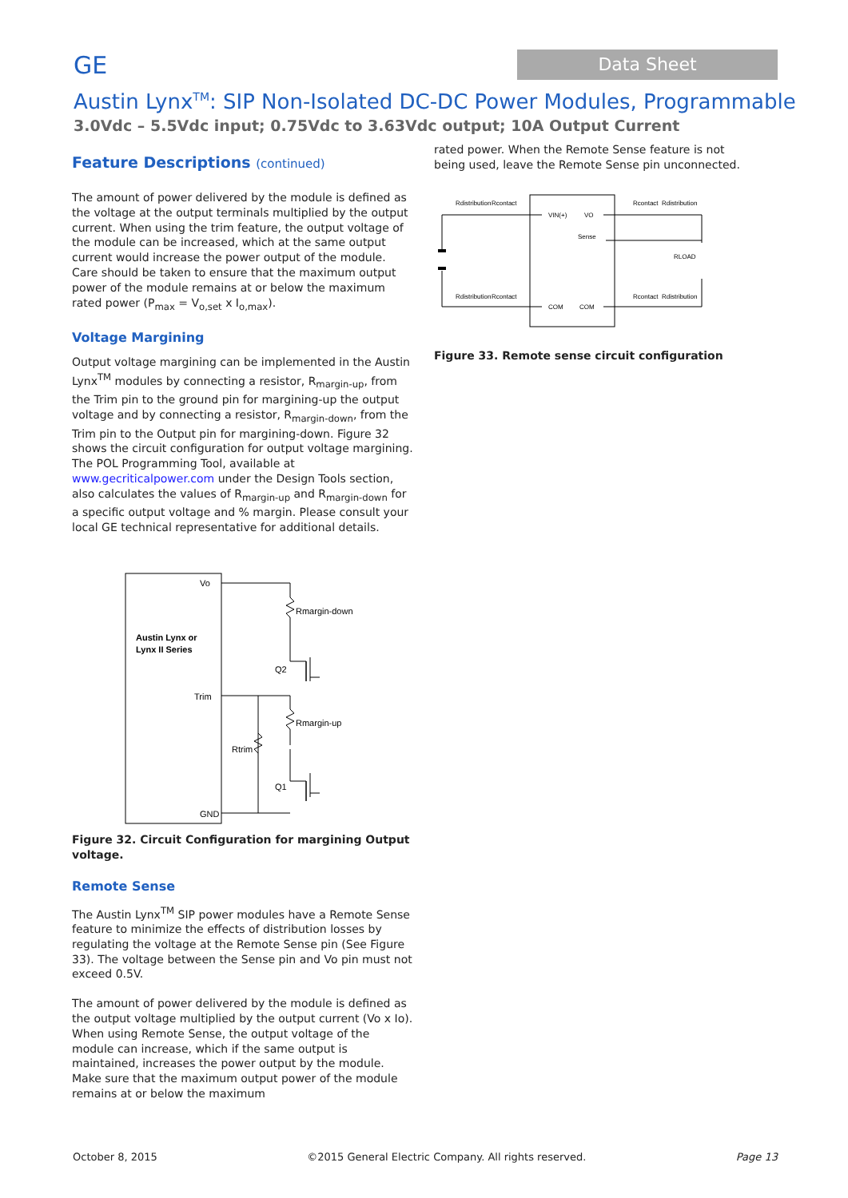GE
Data Sheet
Austin Lynx<sup>TM</sup>: SIP Non-Isolated DC-DC Power Modules, Programmable
3.0Vdc – 5.5Vdc input; 0.75Vdc to 3.63Vdc output; 10A Output Current
Feature Descriptions (continued)
The amount of power delivered by the module is defined as the voltage at the output terminals multiplied by the output current. When using the trim feature, the output voltage of the module can be increased, which at the same output current would increase the power output of the module. Care should be taken to ensure that the maximum output power of the module remains at or below the maximum rated power (P<sub>max</sub> = V<sub>o,set</sub> x I<sub>o,max</sub>).
Voltage Margining
Output voltage margining can be implemented in the Austin Lynx<sup>TM</sup> modules by connecting a resistor, R<sub>margin-up</sub>, from the Trim pin to the ground pin for margining-up the output voltage and by connecting a resistor, R<sub>margin-down</sub>, from the Trim pin to the Output pin for margining-down. Figure 32 shows the circuit configuration for output voltage margining. The POL Programming Tool, available at www.gecriticalpower.com under the Design Tools section, also calculates the values of R<sub>margin-up</sub> and R<sub>margin-down</sub> for a specific output voltage and % margin. Please consult your local GE technical representative for additional details.
Vo
Austin Lynx or
Lynx II Series
Trim
GND
Rmargin-down
Rmargin-up
Rtrim
Q2
Q1
Figure 32. Circuit Configuration for margining Output voltage.
Remote Sense
The Austin Lynx<sup>TM</sup> SIP power modules have a Remote Sense feature to minimize the effects of distribution losses by regulating the voltage at the Remote Sense pin (See Figure 33). The voltage between the Sense pin and Vo pin must not exceed 0.5V.
The amount of power delivered by the module is defined as the output voltage multiplied by the output current (Vo x Io). When using Remote Sense, the output voltage of the module can increase, which if the same output is maintained, increases the power output by the module. Make sure that the maximum output power of the module remains at or below the maximum
rated power. When the Remote Sense feature is not being used, leave the Remote Sense pin unconnected.
Rdistribution
Rcontact
Rdistribution
Rcontact
Rcontact
Rdistribution
Rcontact
Rdistribution
VIN(+)
VO
Sense
RLOAD
COM
COM
Figure 33. Remote sense circuit configuration
October 8, 2015 ©2015 General Electric Company. All rights reserved. Page 13